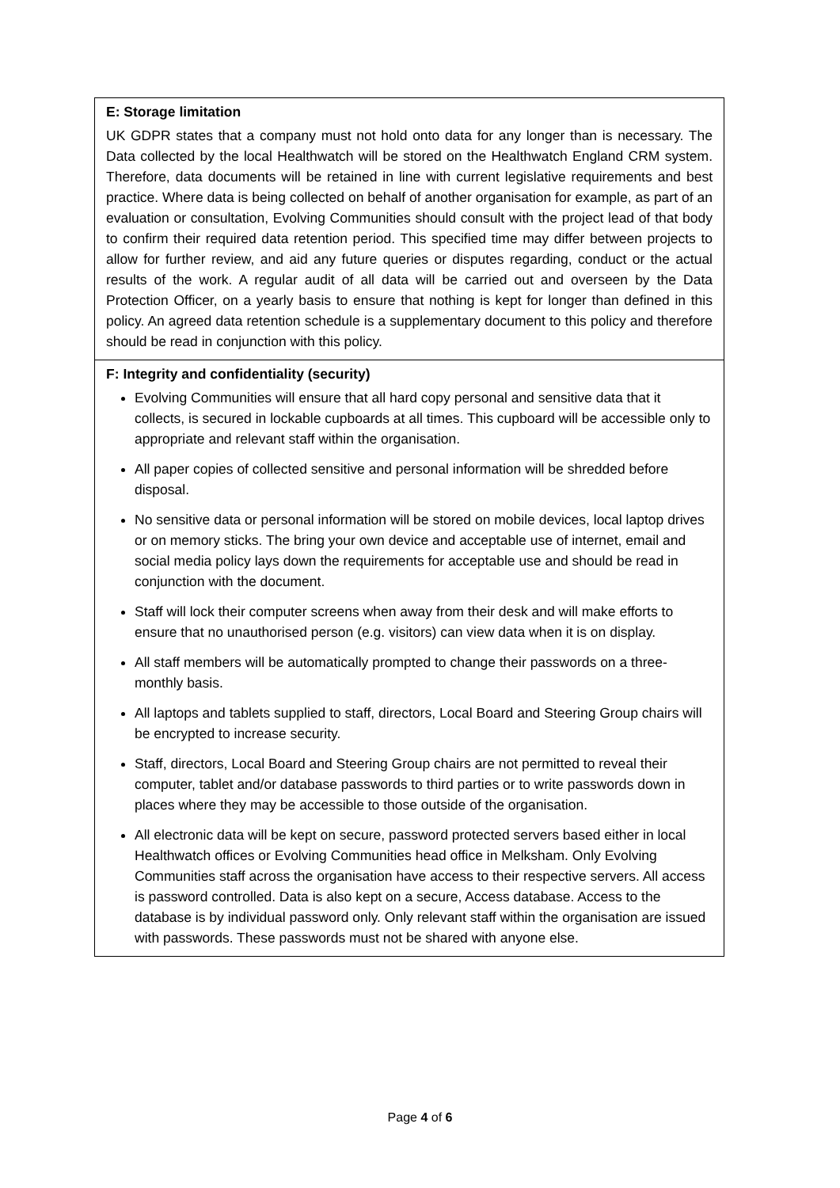| E: Storage limitation UK GDPR states that a company must not hold onto data for any longer than is necessary. The Data collected by the local Healthwatch will be stored on the Healthwatch England CRM system. Therefore, data documents will be retained in line with current legislative requirements and best practice. Where data is being collected on behalf of another organisation for example, as part of an evaluation or consultation, Evolving Communities should consult with the project lead of that body to confirm their required data retention period. This specified time may differ between projects to allow for further review, and aid any future queries or disputes regarding, conduct or the actual results of the work. A regular audit of all data will be carried out and overseen by the Data Protection Officer, on a yearly basis to ensure that nothing is kept for longer than defined in this policy. An agreed data retention schedule is a supplementary document to this policy and therefore should be read in conjunction with this policy. |
| F: Integrity and confidentiality (security) Evolving Communities will ensure that all hard copy personal and sensitive data that it collects, is secured in lockable cupboards at all times. This cupboard will be accessible only to appropriate and relevant staff within the organisation. All paper copies of collected sensitive and personal information will be shredded before disposal. No sensitive data or personal information will be stored on mobile devices, local laptop drives or on memory sticks. The bring your own device and acceptable use of internet, email and social media policy lays down the requirements for acceptable use and should be read in conjunction with the document. Staff will lock their computer screens when away from their desk and will make efforts to ensure that no unauthorised person (e.g. visitors) can view data when it is on display. All staff members will be automatically prompted to change their passwords on a three-monthly basis. All laptops and tablets supplied to staff, directors, Local Board and Steering Group chairs will be encrypted to increase security. Staff, directors, Local Board and Steering Group chairs are not permitted to reveal their computer, tablet and/or database passwords to third parties or to write passwords down in places where they may be accessible to those outside of the organisation. All electronic data will be kept on secure, password protected servers based either in local Healthwatch offices or Evolving Communities head office in Melksham. Only Evolving Communities staff across the organisation have access to their respective servers. All access is password controlled. Data is also kept on a secure, Access database. Access to the database is by individual password only. Only relevant staff within the organisation are issued with passwords. These passwords must not be shared with anyone else. |
Page 4 of 6